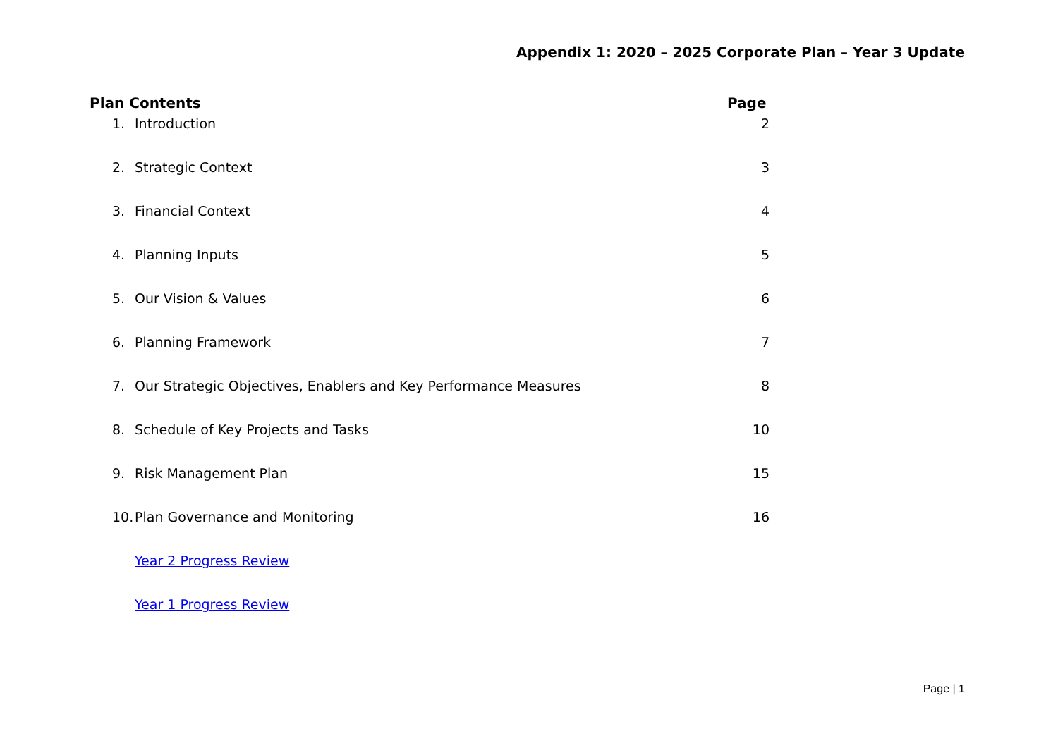Appendix 1: 2020 – 2025 Corporate Plan – Year 3 Update
| Plan Contents | | Page |
| --- | --- | --- |
| 1. | Introduction | 2 |
| 2. | Strategic Context | 3 |
| 3. | Financial Context | 4 |
| 4. | Planning Inputs | 5 |
| 5. | Our Vision & Values | 6 |
| 6. | Planning Framework | 7 |
| 7. | Our Strategic Objectives, Enablers and Key Performance Measures | 8 |
| 8. | Schedule of Key Projects and Tasks | 10 |
| 9. | Risk Management Plan | 15 |
| 10. | Plan Governance and Monitoring | 16 |
| | Year 2 Progress Review | |
| | Year 1 Progress Review | |
Page | 1